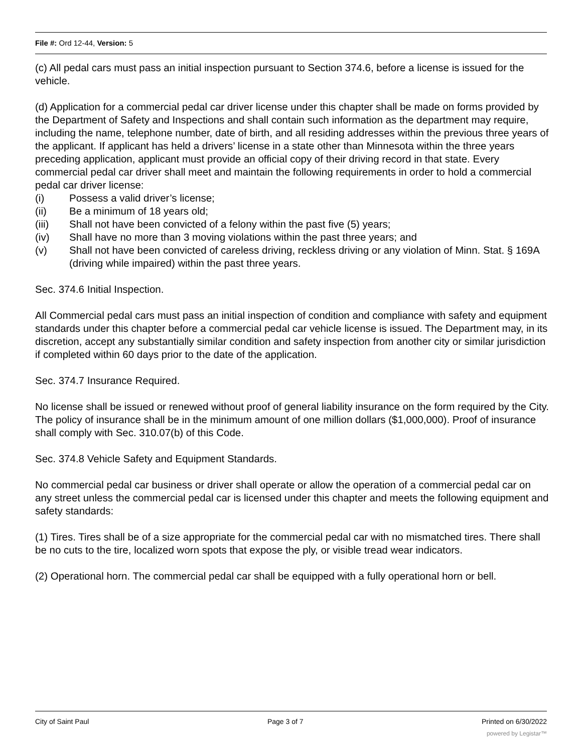File #: Ord 12-44, Version: 5
(c) All pedal cars must pass an initial inspection pursuant to Section 374.6, before a license is issued for the vehicle.
(d) Application for a commercial pedal car driver license under this chapter shall be made on forms provided by the Department of Safety and Inspections and shall contain such information as the department may require, including the name, telephone number, date of birth, and all residing addresses within the previous three years of the applicant. If applicant has held a drivers’ license in a state other than Minnesota within the three years preceding application, applicant must provide an official copy of their driving record in that state. Every commercial pedal car driver shall meet and maintain the following requirements in order to hold a commercial pedal car driver license:
(i) Possess a valid driver’s license;
(ii) Be a minimum of 18 years old;
(iii) Shall not have been convicted of a felony within the past five (5) years;
(iv) Shall have no more than 3 moving violations within the past three years; and
(v) Shall not have been convicted of careless driving, reckless driving or any violation of Minn. Stat. § 169A (driving while impaired) within the past three years.
Sec. 374.6 Initial Inspection.
All Commercial pedal cars must pass an initial inspection of condition and compliance with safety and equipment standards under this chapter before a commercial pedal car vehicle license is issued. The Department may, in its discretion, accept any substantially similar condition and safety inspection from another city or similar jurisdiction if completed within 60 days prior to the date of the application.
Sec. 374.7 Insurance Required.
No license shall be issued or renewed without proof of general liability insurance on the form required by the City. The policy of insurance shall be in the minimum amount of one million dollars ($1,000,000). Proof of insurance shall comply with Sec. 310.07(b) of this Code.
Sec. 374.8 Vehicle Safety and Equipment Standards.
No commercial pedal car business or driver shall operate or allow the operation of a commercial pedal car on any street unless the commercial pedal car is licensed under this chapter and meets the following equipment and safety standards:
(1) Tires. Tires shall be of a size appropriate for the commercial pedal car with no mismatched tires. There shall be no cuts to the tire, localized worn spots that expose the ply, or visible tread wear indicators.
(2) Operational horn. The commercial pedal car shall be equipped with a fully operational horn or bell.
City of Saint Paul Page 3 of 7 Printed on 6/30/2022
powered by Legistar™